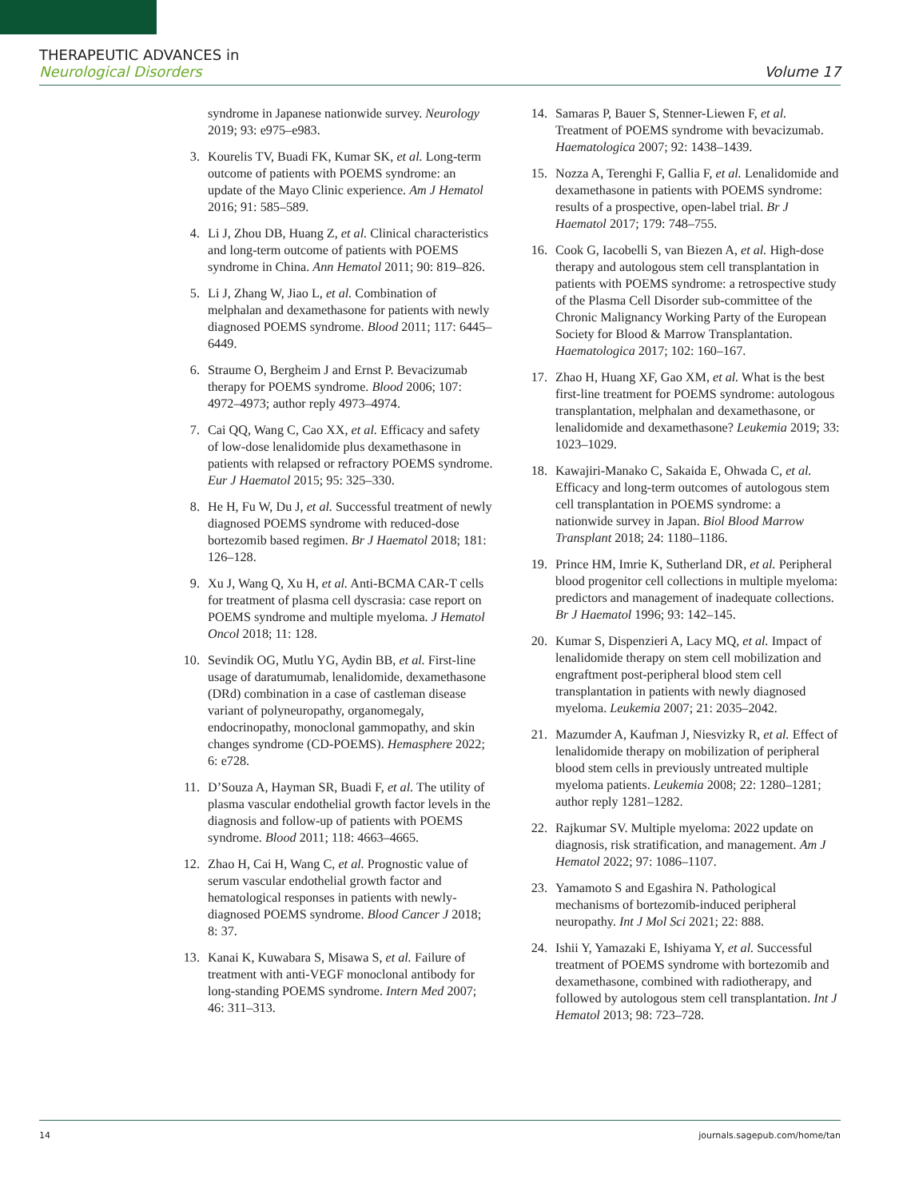THERAPEUTIC ADVANCES in
Neurological Disorders Volume 17
syndrome in Japanese nationwide survey. Neurology 2019; 93: e975–e983.
3. Kourelis TV, Buadi FK, Kumar SK, et al. Long-term outcome of patients with POEMS syndrome: an update of the Mayo Clinic experience. Am J Hematol 2016; 91: 585–589.
4. Li J, Zhou DB, Huang Z, et al. Clinical characteristics and long-term outcome of patients with POEMS syndrome in China. Ann Hematol 2011; 90: 819–826.
5. Li J, Zhang W, Jiao L, et al. Combination of melphalan and dexamethasone for patients with newly diagnosed POEMS syndrome. Blood 2011; 117: 6445–6449.
6. Straume O, Bergheim J and Ernst P. Bevacizumab therapy for POEMS syndrome. Blood 2006; 107: 4972–4973; author reply 4973–4974.
7. Cai QQ, Wang C, Cao XX, et al. Efficacy and safety of low-dose lenalidomide plus dexamethasone in patients with relapsed or refractory POEMS syndrome. Eur J Haematol 2015; 95: 325–330.
8. He H, Fu W, Du J, et al. Successful treatment of newly diagnosed POEMS syndrome with reduced-dose bortezomib based regimen. Br J Haematol 2018; 181: 126–128.
9. Xu J, Wang Q, Xu H, et al. Anti-BCMA CAR-T cells for treatment of plasma cell dyscrasia: case report on POEMS syndrome and multiple myeloma. J Hematol Oncol 2018; 11: 128.
10. Sevindik OG, Mutlu YG, Aydin BB, et al. First-line usage of daratumumab, lenalidomide, dexamethasone (DRd) combination in a case of castleman disease variant of polyneuropathy, organomegaly, endocrinopathy, monoclonal gammopathy, and skin changes syndrome (CD-POEMS). Hemasphere 2022; 6: e728.
11. D’Souza A, Hayman SR, Buadi F, et al. The utility of plasma vascular endothelial growth factor levels in the diagnosis and follow-up of patients with POEMS syndrome. Blood 2011; 118: 4663–4665.
12. Zhao H, Cai H, Wang C, et al. Prognostic value of serum vascular endothelial growth factor and hematological responses in patients with newly-diagnosed POEMS syndrome. Blood Cancer J 2018; 8: 37.
13. Kanai K, Kuwabara S, Misawa S, et al. Failure of treatment with anti-VEGF monoclonal antibody for long-standing POEMS syndrome. Intern Med 2007; 46: 311–313.
14. Samaras P, Bauer S, Stenner-Liewen F, et al. Treatment of POEMS syndrome with bevacizumab. Haematologica 2007; 92: 1438–1439.
15. Nozza A, Terenghi F, Gallia F, et al. Lenalidomide and dexamethasone in patients with POEMS syndrome: results of a prospective, open-label trial. Br J Haematol 2017; 179: 748–755.
16. Cook G, Iacobelli S, van Biezen A, et al. High-dose therapy and autologous stem cell transplantation in patients with POEMS syndrome: a retrospective study of the Plasma Cell Disorder sub-committee of the Chronic Malignancy Working Party of the European Society for Blood & Marrow Transplantation. Haematologica 2017; 102: 160–167.
17. Zhao H, Huang XF, Gao XM, et al. What is the best first-line treatment for POEMS syndrome: autologous transplantation, melphalan and dexamethasone, or lenalidomide and dexamethasone? Leukemia 2019; 33: 1023–1029.
18. Kawajiri-Manako C, Sakaida E, Ohwada C, et al. Efficacy and long-term outcomes of autologous stem cell transplantation in POEMS syndrome: a nationwide survey in Japan. Biol Blood Marrow Transplant 2018; 24: 1180–1186.
19. Prince HM, Imrie K, Sutherland DR, et al. Peripheral blood progenitor cell collections in multiple myeloma: predictors and management of inadequate collections. Br J Haematol 1996; 93: 142–145.
20. Kumar S, Dispenzieri A, Lacy MQ, et al. Impact of lenalidomide therapy on stem cell mobilization and engraftment post-peripheral blood stem cell transplantation in patients with newly diagnosed myeloma. Leukemia 2007; 21: 2035–2042.
21. Mazumder A, Kaufman J, Niesvizky R, et al. Effect of lenalidomide therapy on mobilization of peripheral blood stem cells in previously untreated multiple myeloma patients. Leukemia 2008; 22: 1280–1281; author reply 1281–1282.
22. Rajkumar SV. Multiple myeloma: 2022 update on diagnosis, risk stratification, and management. Am J Hematol 2022; 97: 1086–1107.
23. Yamamoto S and Egashira N. Pathological mechanisms of bortezomib-induced peripheral neuropathy. Int J Mol Sci 2021; 22: 888.
24. Ishii Y, Yamazaki E, Ishiyama Y, et al. Successful treatment of POEMS syndrome with bortezomib and dexamethasone, combined with radiotherapy, and followed by autologous stem cell transplantation. Int J Hematol 2013; 98: 723–728.
14 journals.sagepub.com/home/tan